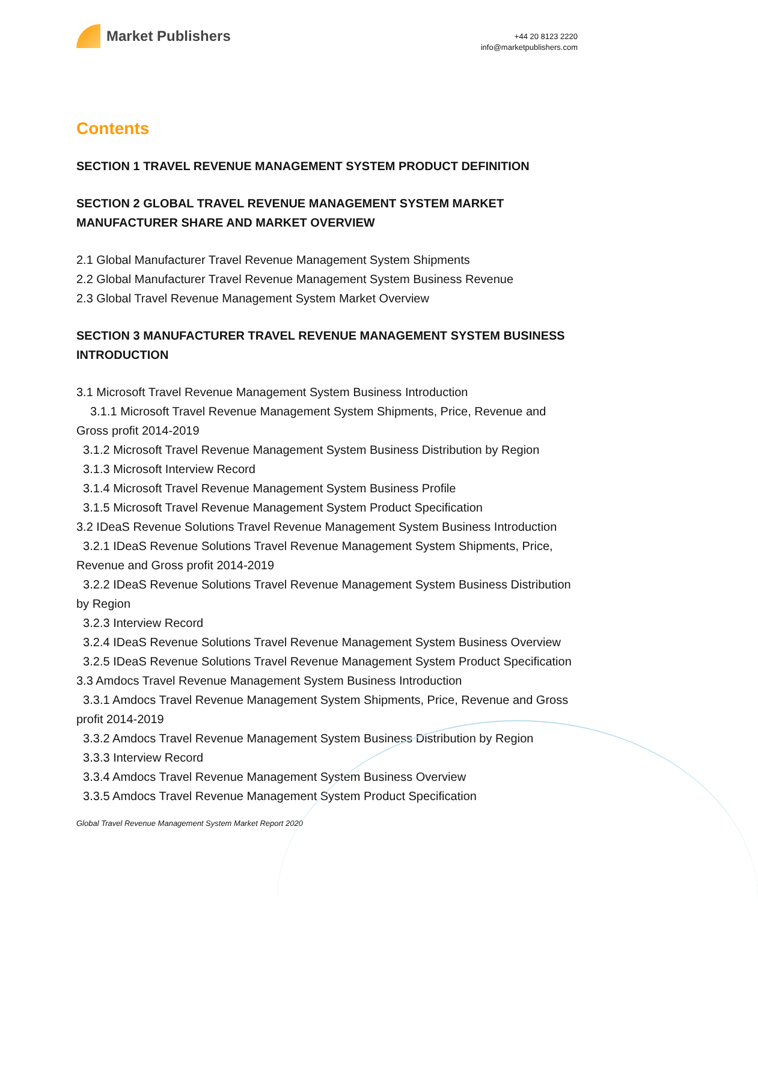Market Publishers
+44 20 8123 2220
info@marketpublishers.com
Contents
SECTION 1 TRAVEL REVENUE MANAGEMENT SYSTEM PRODUCT DEFINITION
SECTION 2 GLOBAL TRAVEL REVENUE MANAGEMENT SYSTEM MARKET MANUFACTURER SHARE AND MARKET OVERVIEW
2.1 Global Manufacturer Travel Revenue Management System Shipments
2.2 Global Manufacturer Travel Revenue Management System Business Revenue
2.3 Global Travel Revenue Management System Market Overview
SECTION 3 MANUFACTURER TRAVEL REVENUE MANAGEMENT SYSTEM BUSINESS INTRODUCTION
3.1 Microsoft Travel Revenue Management System Business Introduction
3.1.1 Microsoft Travel Revenue Management System Shipments, Price, Revenue and Gross profit 2014-2019
3.1.2 Microsoft Travel Revenue Management System Business Distribution by Region
3.1.3 Microsoft Interview Record
3.1.4 Microsoft Travel Revenue Management System Business Profile
3.1.5 Microsoft Travel Revenue Management System Product Specification
3.2 IDeaS Revenue Solutions Travel Revenue Management System Business Introduction
3.2.1 IDeaS Revenue Solutions Travel Revenue Management System Shipments, Price, Revenue and Gross profit 2014-2019
3.2.2 IDeaS Revenue Solutions Travel Revenue Management System Business Distribution by Region
3.2.3 Interview Record
3.2.4 IDeaS Revenue Solutions Travel Revenue Management System Business Overview
3.2.5 IDeaS Revenue Solutions Travel Revenue Management System Product Specification
3.3 Amdocs Travel Revenue Management System Business Introduction
3.3.1 Amdocs Travel Revenue Management System Shipments, Price, Revenue and Gross profit 2014-2019
3.3.2 Amdocs Travel Revenue Management System Business Distribution by Region
3.3.3 Interview Record
3.3.4 Amdocs Travel Revenue Management System Business Overview
3.3.5 Amdocs Travel Revenue Management System Product Specification
Global Travel Revenue Management System Market Report 2020